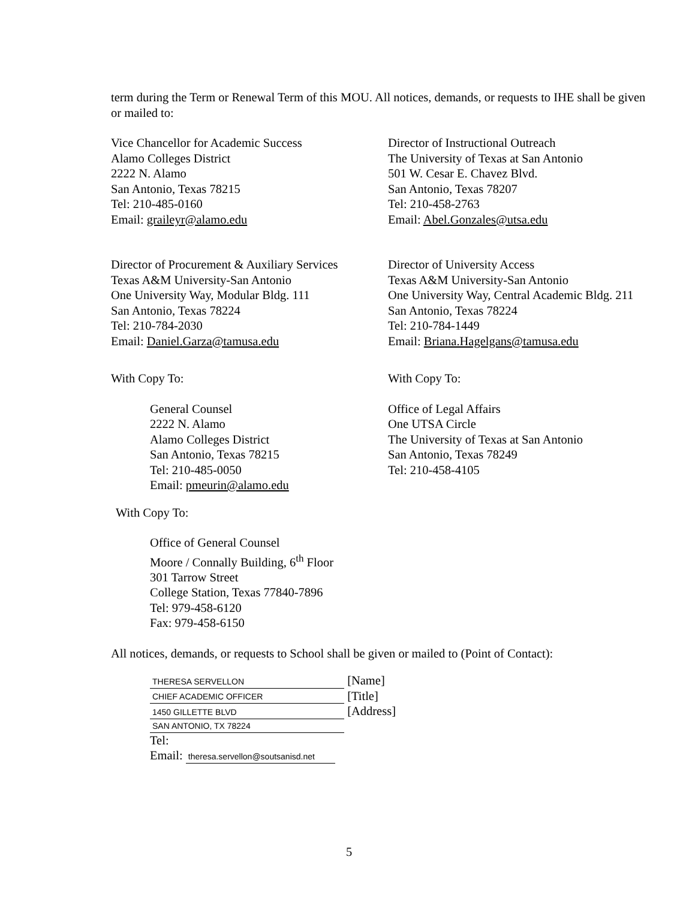term during the Term or Renewal Term of this MOU. All notices, demands, or requests to IHE shall be given or mailed to:
Vice Chancellor for Academic Success
Alamo Colleges District
2222 N. Alamo
San Antonio, Texas 78215
Tel: 210-485-0160
Email: graileyr@alamo.edu
Director of Instructional Outreach
The University of Texas at San Antonio
501 W. Cesar E. Chavez Blvd.
San Antonio, Texas 78207
Tel: 210-458-2763
Email: Abel.Gonzales@utsa.edu
Director of Procurement & Auxiliary Services
Texas A&M University-San Antonio
One University Way, Modular Bldg. 111
San Antonio, Texas 78224
Tel: 210-784-2030
Email: Daniel.Garza@tamusa.edu
Director of University Access
Texas A&M University-San Antonio
One University Way, Central Academic Bldg. 211
San Antonio, Texas 78224
Tel: 210-784-1449
Email: Briana.Hagelgans@tamusa.edu
With Copy To: With Copy To:
General Counsel
2222 N. Alamo
Alamo Colleges District
San Antonio, Texas 78215
Tel: 210-485-0050
Email: pmeurin@alamo.edu
Office of Legal Affairs
One UTSA Circle
The University of Texas at San Antonio
San Antonio, Texas 78249
Tel: 210-458-4105
With Copy To:
Office of General Counsel
Moore / Connally Building, 6<sup>th</sup> Floor
301 Tarrow Street
College Station, Texas 77840-7896
Tel: 979-458-6120
Fax: 979-458-6150
All notices, demands, or requests to School shall be given or mailed to (Point of Contact):
THERESA SERVELLON [Name]
CHIEF ACADEMIC OFFICER [Title]
1450 GILLETTE BLVD [Address]
SAN ANTONIO, TX 78224
Tel:
Email: theresa.servellon@soutsanisd.net
5